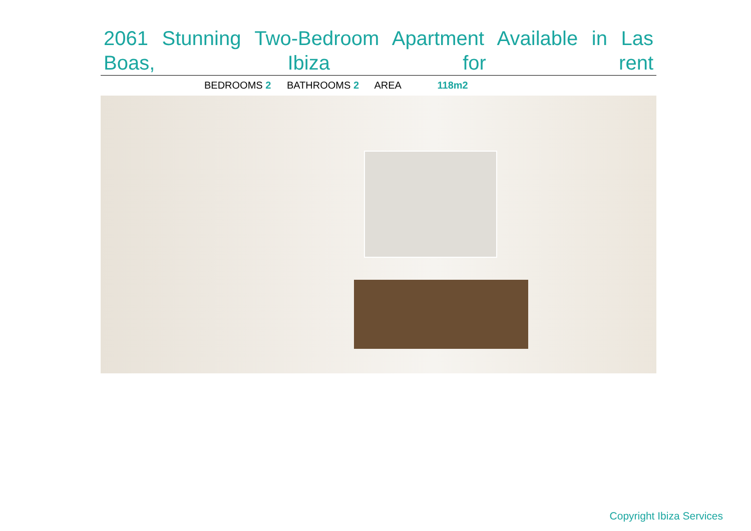2061 Stunning Two-Bedroom Apartment Available in Las Boas, Ibiza for rent
BEDROOMS 2 BATHROOMS 2 AREA 118m2
Copyright Ibiza Services